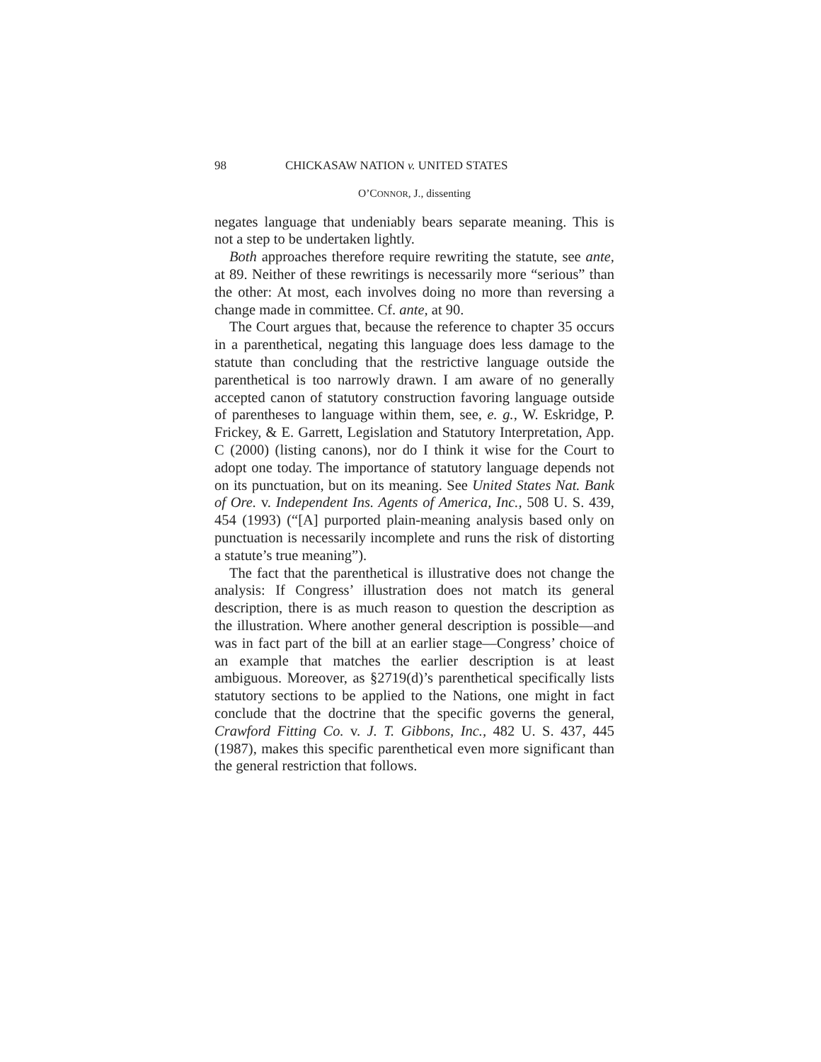98 CHICKASAW NATION v. UNITED STATES
O’CONNOR, J., dissenting
negates language that undeniably bears separate meaning. This is not a step to be undertaken lightly.
Both approaches therefore require rewriting the statute, see ante, at 89. Neither of these rewritings is necessarily more “serious” than the other: At most, each involves doing no more than reversing a change made in committee. Cf. ante, at 90.
The Court argues that, because the reference to chapter 35 occurs in a parenthetical, negating this language does less damage to the statute than concluding that the restrictive language outside the parenthetical is too narrowly drawn. I am aware of no generally accepted canon of statutory construction favoring language outside of parentheses to language within them, see, e. g., W. Eskridge, P. Frickey, & E. Garrett, Legislation and Statutory Interpretation, App. C (2000) (listing canons), nor do I think it wise for the Court to adopt one today. The importance of statutory language depends not on its punctuation, but on its meaning. See United States Nat. Bank of Ore. v. Independent Ins. Agents of America, Inc., 508 U. S. 439, 454 (1993) (“[A] purported plain-meaning analysis based only on punctuation is necessarily incomplete and runs the risk of distorting a statute’s true meaning”).
The fact that the parenthetical is illustrative does not change the analysis: If Congress’ illustration does not match its general description, there is as much reason to question the description as the illustration. Where another general description is possible—and was in fact part of the bill at an earlier stage—Congress’ choice of an example that matches the earlier description is at least ambiguous. Moreover, as §2719(d)’s parenthetical specifically lists statutory sections to be applied to the Nations, one might in fact conclude that the doctrine that the specific governs the general, Crawford Fitting Co. v. J. T. Gibbons, Inc., 482 U. S. 437, 445 (1987), makes this specific parenthetical even more significant than the general restriction that follows.